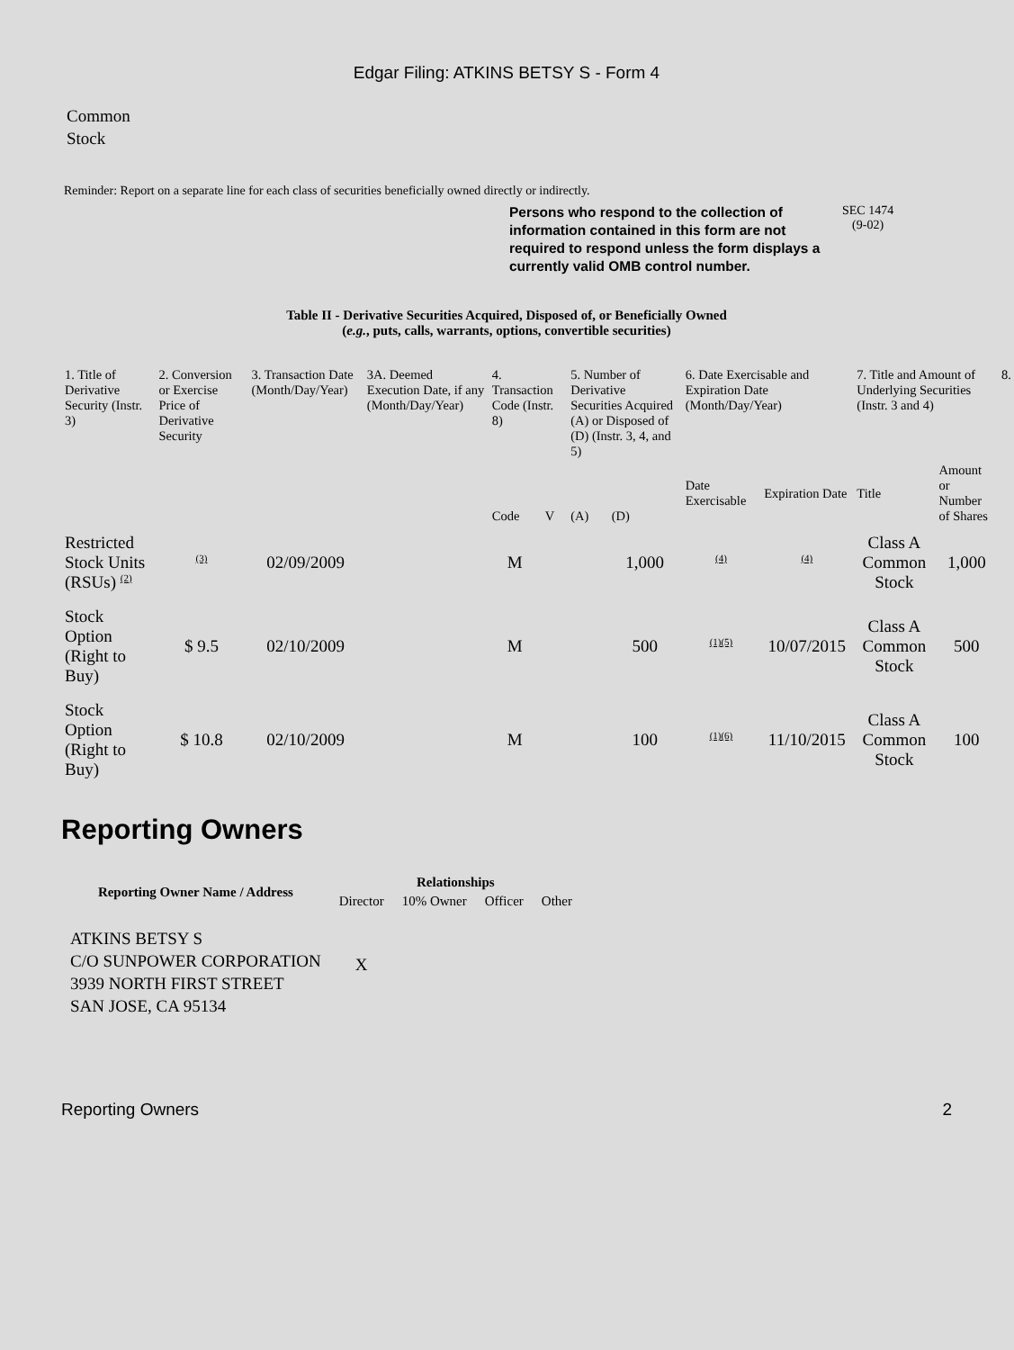Edgar Filing: ATKINS BETSY S - Form 4
Common
Stock
Reminder: Report on a separate line for each class of securities beneficially owned directly or indirectly.
Persons who respond to the collection of information contained in this form are not required to respond unless the form displays a currently valid OMB control number.
SEC 1474
(9-02)
Table II - Derivative Securities Acquired, Disposed of, or Beneficially Owned
(e.g., puts, calls, warrants, options, convertible securities)
| 1. Title of Derivative Security (Instr. 3) | 2. Conversion or Exercise Price of Derivative Security | 3. Transaction Date (Month/Day/Year) | 3A. Deemed Execution Date, if any (Month/Day/Year) | 4. Transaction Code (Instr. 8) | | 5. Number of Derivative Securities Acquired (A) or Disposed of (D) (Instr. 3, 4, and 5) | | 6. Date Exercisable and Expiration Date (Month/Day/Year) | | 7. Title and Amount of Underlying Securities (Instr. 3 and 4) | | 8. |
| --- | --- | --- | --- | --- | --- | --- | --- | --- | --- | --- | --- | --- |
| | | | | Code | V | (A) | (D) | Date Exercisable | Expiration Date | Title | Amount or Number of Shares | |
| Restricted Stock Units (RSUs) <sup>(2)</sup> | <sup>(3)</sup> | 02/09/2009 | | M | | | 1,000 | <sup>(4)</sup> | <sup>(4)</sup> | Class A Common Stock | 1,000 | |
| Stock Option (Right to Buy) | $ 9.5 | 02/10/2009 | | M | | | 500 | <sup>(1)(5)</sup> | 10/07/2015 | Class A Common Stock | 500 | |
| Stock Option (Right to Buy) | $ 10.8 | 02/10/2009 | | M | | | 100 | <sup>(1)(6)</sup> | 11/10/2015 | Class A Common Stock | 100 | |
Reporting Owners
| Reporting Owner Name / Address | Relationships | | | |
| --- | --- | --- | --- | --- |
| | Director | 10% Owner | Officer | Other |
| ATKINS BETSY S C/O SUNPOWER CORPORATION 3939 NORTH FIRST STREET SAN JOSE, CA 95134 | X | | | |
Reporting Owners 2